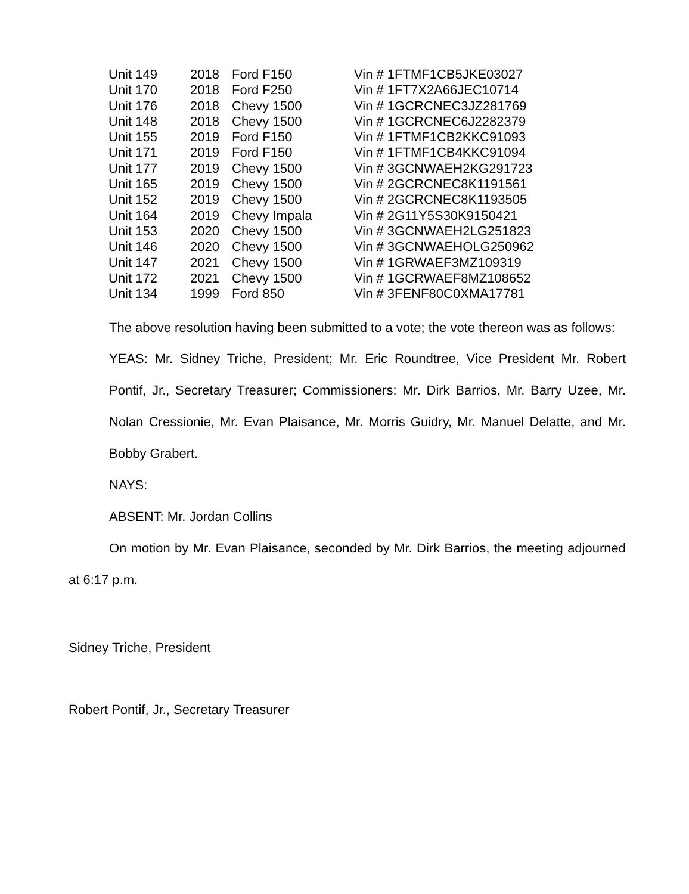| Unit 149 | 2018 | Ford F150 | Vin # 1FTMF1CB5JKE03027 |
| Unit 170 | 2018 | Ford F250 | Vin # 1FT7X2A66JEC10714 |
| Unit 176 | 2018 | Chevy 1500 | Vin # 1GCRCNEC3JZ281769 |
| Unit 148 | 2018 | Chevy 1500 | Vin # 1GCRCNEC6J2282379 |
| Unit 155 | 2019 | Ford F150 | Vin # 1FTMF1CB2KKC91093 |
| Unit 171 | 2019 | Ford F150 | Vin # 1FTMF1CB4KKC91094 |
| Unit 177 | 2019 | Chevy 1500 | Vin # 3GCNWAEH2KG291723 |
| Unit 165 | 2019 | Chevy 1500 | Vin # 2GCRCNEC8K1191561 |
| Unit 152 | 2019 | Chevy 1500 | Vin # 2GCRCNEC8K1193505 |
| Unit 164 | 2019 | Chevy Impala | Vin # 2G11Y5S30K9150421 |
| Unit 153 | 2020 | Chevy 1500 | Vin # 3GCNWAEH2LG251823 |
| Unit 146 | 2020 | Chevy 1500 | Vin # 3GCNWAEHOLG250962 |
| Unit 147 | 2021 | Chevy 1500 | Vin # 1GRWAEF3MZ109319 |
| Unit 172 | 2021 | Chevy 1500 | Vin # 1GCRWAEF8MZ108652 |
| Unit 134 | 1999 | Ford 850 | Vin # 3FENF80C0XMA17781 |
The above resolution having been submitted to a vote; the vote thereon was as follows:
YEAS: Mr. Sidney Triche, President; Mr. Eric Roundtree, Vice President Mr. Robert Pontif, Jr., Secretary Treasurer; Commissioners: Mr. Dirk Barrios, Mr. Barry Uzee, Mr. Nolan Cressionie, Mr. Evan Plaisance, Mr. Morris Guidry, Mr. Manuel Delatte, and Mr. Bobby Grabert.
NAYS:
ABSENT: Mr. Jordan Collins
On motion by Mr. Evan Plaisance, seconded by Mr. Dirk Barrios, the meeting adjourned at 6:17 p.m.
Sidney Triche, President
Robert Pontif, Jr., Secretary Treasurer